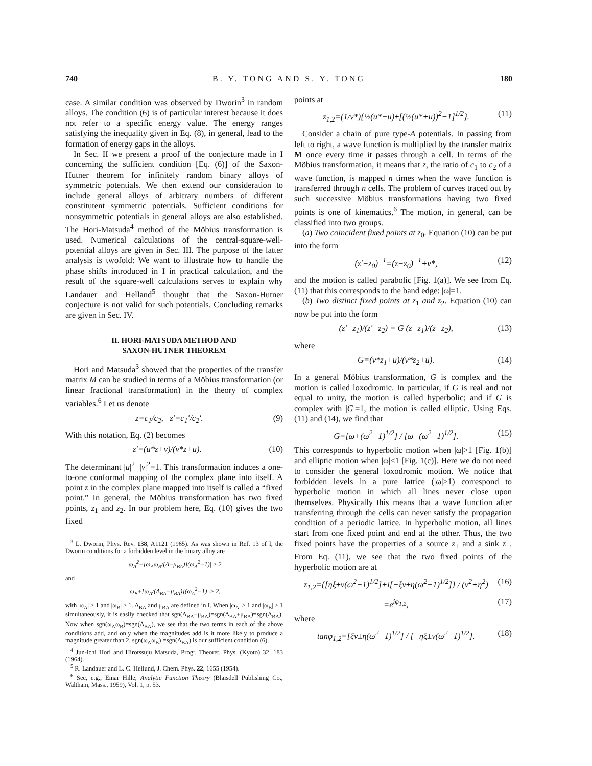740 B. Y. TONG AND S. Y. TONG 180
case. A similar condition was observed by Dworin<sup>3</sup> in random alloys. The condition (6) is of particular interest because it does not refer to a specific energy value. The energy ranges satisfying the inequality given in Eq. (8), in general, lead to the formation of energy gaps in the alloys.
In Sec. II we present a proof of the conjecture made in I concerning the sufficient condition [Eq. (6)] of the Saxon-Hutner theorem for infinitely random binary alloys of symmetric potentials. We then extend our consideration to include general alloys of arbitrary numbers of different constitutent symmetric potentials. Sufficient conditions for nonsymmetric potentials in general alloys are also established. The Hori-Matsuda<sup>4</sup> method of the Möbius transformation is used. Numerical calculations of the central-square-well-potential alloys are given in Sec. III. The purpose of the latter analysis is twofold: We want to illustrate how to handle the phase shifts introduced in I in practical calculation, and the result of the square-well calculations serves to explain why Landauer and Helland<sup>5</sup> thought that the Saxon-Hutner conjecture is not valid for such potentials. Concluding remarks are given in Sec. IV.
II. HORI-MATSUDA METHOD AND
SAXON-HUTNER THEOREM
Hori and Matsuda<sup>3</sup> showed that the properties of the transfer matrix M can be studied in terms of a Möbius transformation (or linear fractional transformation) in the theory of complex variables.<sup>6</sup> Let us denote
z=c<sub>1</sub>/c<sub>2</sub>, z′=c<sub>1</sub>′/c<sub>2</sub>′. (9)
With this notation, Eq. (2) becomes
z′=(u*z+v)/(v*z+u). (10)
The determinant |u|<sup>2</sup>−|v|<sup>2</sup>=1. This transformation induces a one-to-one conformal mapping of the complex plane into itself. A point z in the complex plane mapped into itself is called a “fixed point.” In general, the Möbius transformation has two fixed points, z<sub>1</sub> and z<sub>2</sub>. In our problem here, Eq. (10) gives the two fixed
<sup>3</sup> L. Dworin, Phys. Rev. 138, A1121 (1965). As was shown in Ref. 13 of I, the Dworin conditions for a forbidden level in the binary alloy are
|ω<sub>A</sub><sup>2</sup>+[ω<sub>A</sub>ω<sub>B</sub>/(Δ−μ<sub>BA</sub>)](ω<sub>A</sub><sup>2</sup>−1)| ≥ 2
and
|ω<sub>B</sub>+[ω<sub>A</sub>/(Δ<sub>BA</sub>−μ<sub>BA</sub>)](ω<sub>A</sub><sup>2</sup>−1)| ≥ 2,
with |ω<sub>A</sub>| ≥ 1 and |ω<sub>B</sub>| ≥ 1. Δ<sub>BA</sub> and μ<sub>BA</sub> are defined in I. When |ω<sub>A</sub>| ≥ 1 and |ω<sub>B</sub>| ≥ 1 simultaneously, it is easily checked that sgn(Δ<sub>BA</sub>−μ<sub>BA</sub>)=sgn(Δ<sub>BA</sub>+μ<sub>BA</sub>)=sgn(Δ<sub>BA</sub>). Now when sgn(ω<sub>A</sub>ω<sub>B</sub>)=sgn(Δ<sub>BA</sub>), we see that the two terms in each of the above conditions add, and only when the magnitudes add is it more likely to produce a magnitude greater than 2. sgn(ω<sub>A</sub>ω<sub>B</sub>) =sgn(Δ<sub>BA</sub>) is our sufficient condition (6).
<sup>4</sup> Jun-ichi Hori and Hirotssuju Matsuda, Progr. Theoret. Phys. (Kyoto) 32, 183 (1964).
<sup>5</sup> R. Landauer and L. C. Hellund, J. Chem. Phys. 22, 1655 (1954).
<sup>6</sup> See, e.g., Einar Hille, Analytic Function Theory (Blaisdell Publishing Co., Waltham, Mass., 1959), Vol. 1, p. 53.
points at
z<sub>1,2</sub>=(1/v*){½(u*−u)±[(½(u*+u))<sup>2</sup>−1]<sup>1/2</sup>}. (11)
Consider a chain of pure type-A potentials. In passing from left to right, a wave function is multiplied by the transfer matrix M once every time it passes through a cell. In terms of the Möbius transformation, it means that z, the ratio of c<sub>1</sub> to c<sub>2</sub> of a wave function, is mapped n times when the wave function is transferred through n cells. The problem of curves traced out by such successive Möbius transformations having two fixed points is one of kinematics.<sup>6</sup> The motion, in general, can be classified into two groups.
(a) Two coincident fixed points at z<sub>0</sub>. Equation (10) can be put into the form
(z′−z<sub>0</sub>)<sup>−1</sup>=(z−z<sub>0</sub>)<sup>−1</sup>+v*, (12)
and the motion is called parabolic [Fig. 1(a)]. We see from Eq. (11) that this corresponds to the band edge: |ω|=1.
(b) Two distinct fixed points at z<sub>1</sub> and z<sub>2</sub>. Equation (10) can now be put into the form
(z′−z<sub>1</sub>)/(z′−z<sub>2</sub>) = G (z−z<sub>1</sub>)/(z−z<sub>2</sub>), (13)
where
G=(v*z<sub>1</sub>+u)/(v*z<sub>2</sub>+u). (14)
In a general Möbius transformation, G is complex and the motion is called loxodromic. In particular, if G is real and not equal to unity, the motion is called hyperbolic; and if G is complex with |G|=1, the motion is called elliptic. Using Eqs. (11) and (14), we find that
G=[ω+(ω<sup>2</sup>−1)<sup>1/2</sup>] / [ω−(ω<sup>2</sup>−1)<sup>1/2</sup>]. (15)
This corresponds to hyperbolic motion when |ω|>1 [Fig. 1(b)] and elliptic motion when |ω|<1 [Fig. 1(c)]. Here we do not need to consider the general loxodromic motion. We notice that forbidden levels in a pure lattice (|ω|>1) correspond to hyperbolic motion in which all lines never close upon themselves. Physically this means that a wave function after transferring through the cells can never satisfy the propagation condition of a periodic lattice. In hyperbolic motion, all lines start from one fixed point and end at the other. Thus, the two fixed points have the properties of a source z<sub>+</sub> and a sink z<sub>−</sub>. From Eq. (11), we see that the two fixed points of the hyperbolic motion are at
z<sub>1,2</sub>={[ηξ±ν(ω<sup>2</sup>−1)<sup>1/2</sup>]+i[−ξν±η(ω<sup>2</sup>−1)<sup>1/2</sup>]} / (ν<sup>2</sup>+η<sup>2</sup>) (16)
=e<sup>iφ<sub>1,2</sub></sup>, (17)
where
tanφ<sub>1,2</sub>=[ξν±η(ω<sup>2</sup>−1)<sup>1/2</sup>] / [−ηξ±ν(ω<sup>2</sup>−1)<sup>1/2</sup>]. (18)